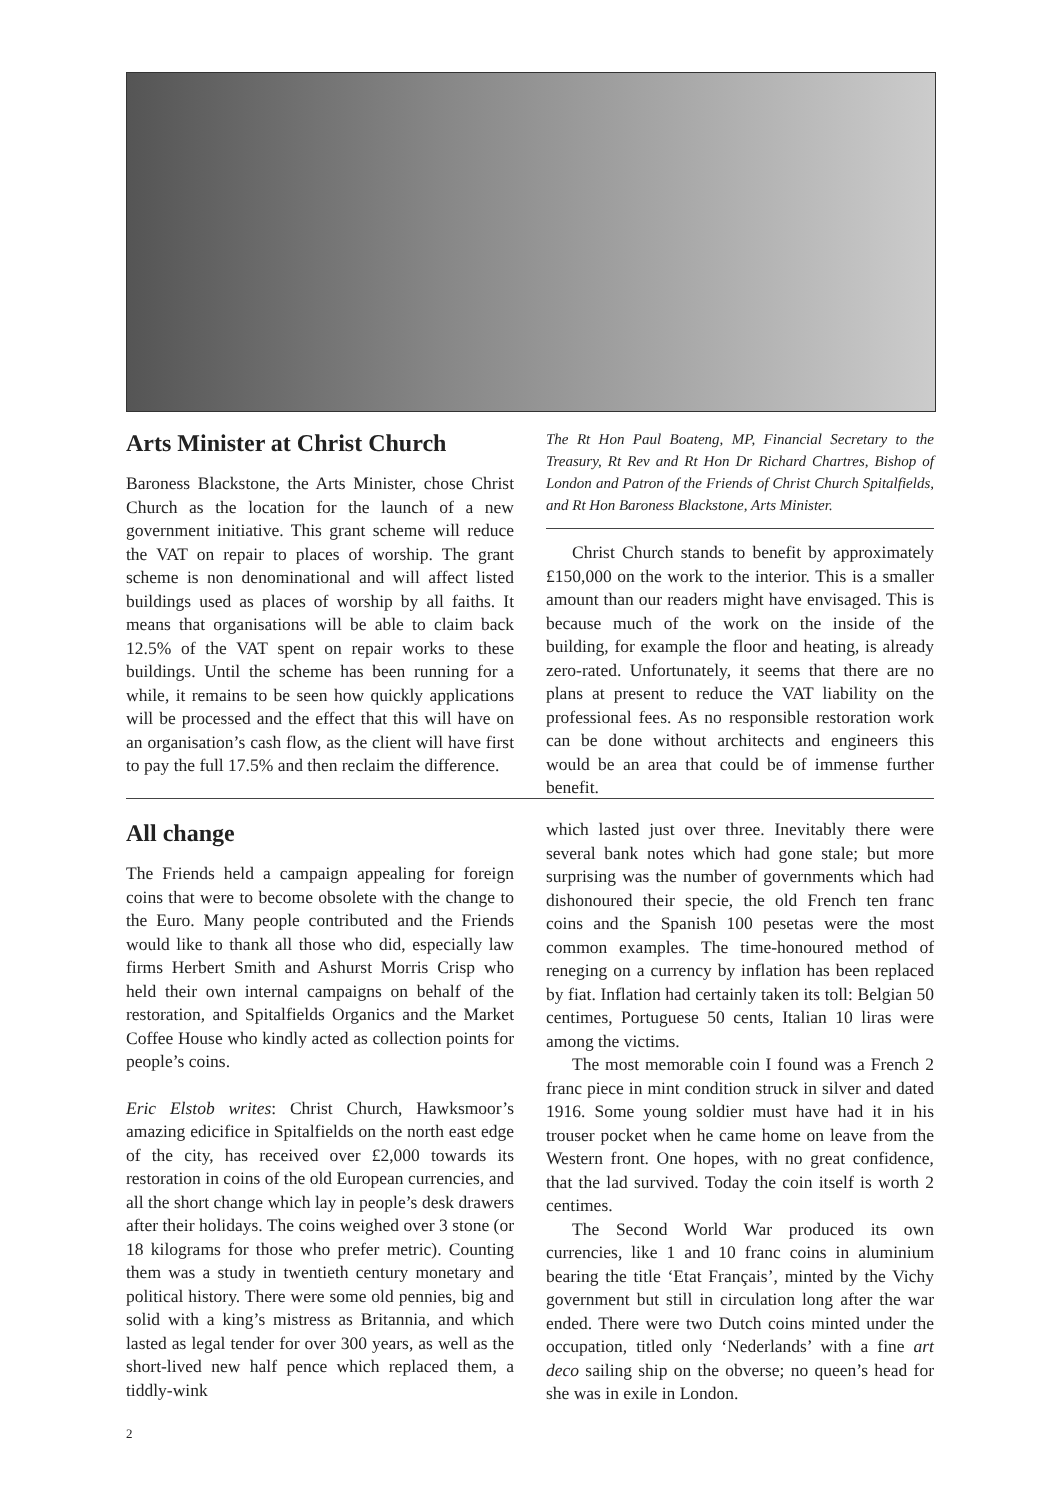Arts Minister at Christ Church
Baroness Blackstone, the Arts Minister, chose Christ Church as the location for the launch of a new government initiative. This grant scheme will reduce the VAT on repair to places of worship. The grant scheme is non denominational and will affect listed buildings used as places of worship by all faiths. It means that organisations will be able to claim back 12.5% of the VAT spent on repair works to these buildings. Until the scheme has been running for a while, it remains to be seen how quickly applications will be processed and the effect that this will have on an organisation’s cash flow, as the client will have first to pay the full 17.5% and then reclaim the difference.
The Rt Hon Paul Boateng, MP, Financial Secretary to the Treasury, Rt Rev and Rt Hon Dr Richard Chartres, Bishop of London and Patron of the Friends of Christ Church Spitalfields, and Rt Hon Baroness Blackstone, Arts Minister.
Christ Church stands to benefit by approximately £150,000 on the work to the interior. This is a smaller amount than our readers might have envisaged. This is because much of the work on the inside of the building, for example the floor and heating, is already zero-rated. Unfortunately, it seems that there are no plans at present to reduce the VAT liability on the professional fees. As no responsible restoration work can be done without architects and engineers this would be an area that could be of immense further benefit.
All change
The Friends held a campaign appealing for foreign coins that were to become obsolete with the change to the Euro. Many people contributed and the Friends would like to thank all those who did, especially law firms Herbert Smith and Ashurst Morris Crisp who held their own internal campaigns on behalf of the restoration, and Spitalfields Organics and the Market Coffee House who kindly acted as collection points for people’s coins.
Eric Elstob writes: Christ Church, Hawksmoor’s amazing edicifice in Spitalfields on the north east edge of the city, has received over £2,000 towards its restoration in coins of the old European currencies, and all the short change which lay in people’s desk drawers after their holidays. The coins weighed over 3 stone (or 18 kilograms for those who prefer metric). Counting them was a study in twentieth century monetary and political history. There were some old pennies, big and solid with a king’s mistress as Britannia, and which lasted as legal tender for over 300 years, as well as the short-lived new half pence which replaced them, a tiddly-wink
which lasted just over three. Inevitably there were several bank notes which had gone stale; but more surprising was the number of governments which had dishonoured their specie, the old French ten franc coins and the Spanish 100 pesetas were the most common examples. The time-honoured method of reneging on a currency by inflation has been replaced by fiat. Inflation had certainly taken its toll: Belgian 50 centimes, Portuguese 50 cents, Italian 10 liras were among the victims.
The most memorable coin I found was a French 2 franc piece in mint condition struck in silver and dated 1916. Some young soldier must have had it in his trouser pocket when he came home on leave from the Western front. One hopes, with no great confidence, that the lad survived. Today the coin itself is worth 2 centimes.
The Second World War produced its own currencies, like 1 and 10 franc coins in aluminium bearing the title ‘Etat Français’, minted by the Vichy government but still in circulation long after the war ended. There were two Dutch coins minted under the occupation, titled only ‘Nederlands’ with a fine art deco sailing ship on the obverse; no queen’s head for she was in exile in London.
2